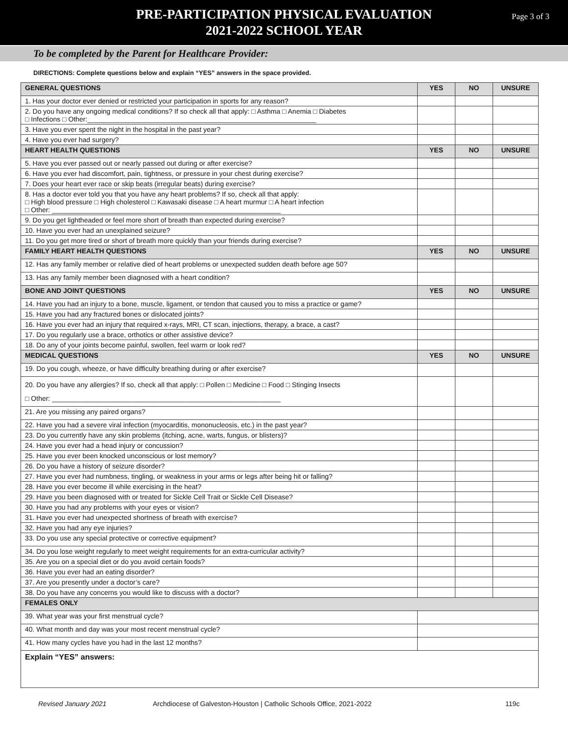PRE-PARTICIPATION PHYSICAL EVALUATION
2021-2022 SCHOOL YEAR
Page 3 of 3
To be completed by the Parent for Healthcare Provider:
DIRECTIONS: Complete questions below and explain “YES” answers in the space provided.
| GENERAL QUESTIONS | YES | NO | UNSURE |
| 1. Has your doctor ever denied or restricted your participation in sports for any reason? | | | |
| 2. Do you have any ongoing medical conditions? If so check all that apply: □ Asthma □ Anemia □ Diabetes □ Infections □ Other:____________________________________________________________ | | | |
| 3. Have you ever spent the night in the hospital in the past year? | | | |
| 4. Have you ever had surgery? | | | |
| HEART HEALTH QUESTIONS | YES | NO | UNSURE |
| 5. Have you ever passed out or nearly passed out during or after exercise? | | | |
| 6. Have you ever had discomfort, pain, tightness, or pressure in your chest during exercise? | | | |
| 7. Does your heart ever race or skip beats (irregular beats) during exercise? | | | |
| 8. Has a doctor ever told you that you have any heart problems? If so, check all that apply: □ High blood pressure □ High cholesterol □ Kawasaki disease □ A heart murmur □ A heart infection □ Other: ____________________________________________________________ | | | |
| 9. Do you get lightheaded or feel more short of breath than expected during exercise? | | | |
| 10. Have you ever had an unexplained seizure? | | | |
| 11. Do you get more tired or short of breath more quickly than your friends during exercise? | | | |
| FAMILY HEART HEALTH QUESTIONS | YES | NO | UNSURE |
| 12. Has any family member or relative died of heart problems or unexpected sudden death before age 50? | | | |
| 13. Has any family member been diagnosed with a heart condition? | | | |
| BONE AND JOINT QUESTIONS | YES | NO | UNSURE |
| 14. Have you had an injury to a bone, muscle, ligament, or tendon that caused you to miss a practice or game? | | | |
| 15. Have you had any fractured bones or dislocated joints? | | | |
| 16. Have you ever had an injury that required x-rays, MRI, CT scan, injections, therapy, a brace, a cast? | | | |
| 17. Do you regularly use a brace, orthotics or other assistive device? | | | |
| 18. Do any of your joints become painful, swollen, feel warm or look red? | | | |
| MEDICAL QUESTIONS | YES | NO | UNSURE |
| 19. Do you cough, wheeze, or have difficulty breathing during or after exercise? | | | |
| 20. Do you have any allergies? If so, check all that apply: □ Pollen □ Medicine □ Food □ Stinging Insects □ Other: ____________________________________________________________ | | | |
| 21. Are you missing any paired organs? | | | |
| 22. Have you had a severe viral infection (myocarditis, mononucleosis, etc.) in the past year? | | | |
| 23. Do you currently have any skin problems (itching, acne, warts, fungus, or blisters)? | | | |
| 24. Have you ever had a head injury or concussion? | | | |
| 25. Have you ever been knocked unconscious or lost memory? | | | |
| 26. Do you have a history of seizure disorder? | | | |
| 27. Have you ever had numbness, tingling, or weakness in your arms or legs after being hit or falling? | | | |
| 28. Have you ever become ill while exercising in the heat? | | | |
| 29. Have you been diagnosed with or treated for Sickle Cell Trait or Sickle Cell Disease? | | | |
| 30. Have you had any problems with your eyes or vision? | | | |
| 31. Have you ever had unexpected shortness of breath with exercise? | | | |
| 32. Have you had any eye injuries? | | | |
| 33. Do you use any special protective or corrective equipment? | | | |
| 34. Do you lose weight regularly to meet weight requirements for an extra-curricular activity? | | | |
| 35. Are you on a special diet or do you avoid certain foods? | | | |
| 36. Have you ever had an eating disorder? | | | |
| 37. Are you presently under a doctor’s care? | | | |
| 38. Do you have any concerns you would like to discuss with a doctor? | | | |
| FEMALES ONLY | | | |
| 39. What year was your first menstrual cycle? | | | |
| 40. What month and day was your most recent menstrual cycle? | | | |
| 41. How many cycles have you had in the last 12 months? | | | |
Explain “YES” answers:
Revised January 2021 Archdiocese of Galveston-Houston | Catholic Schools Office, 2021-2022 119c